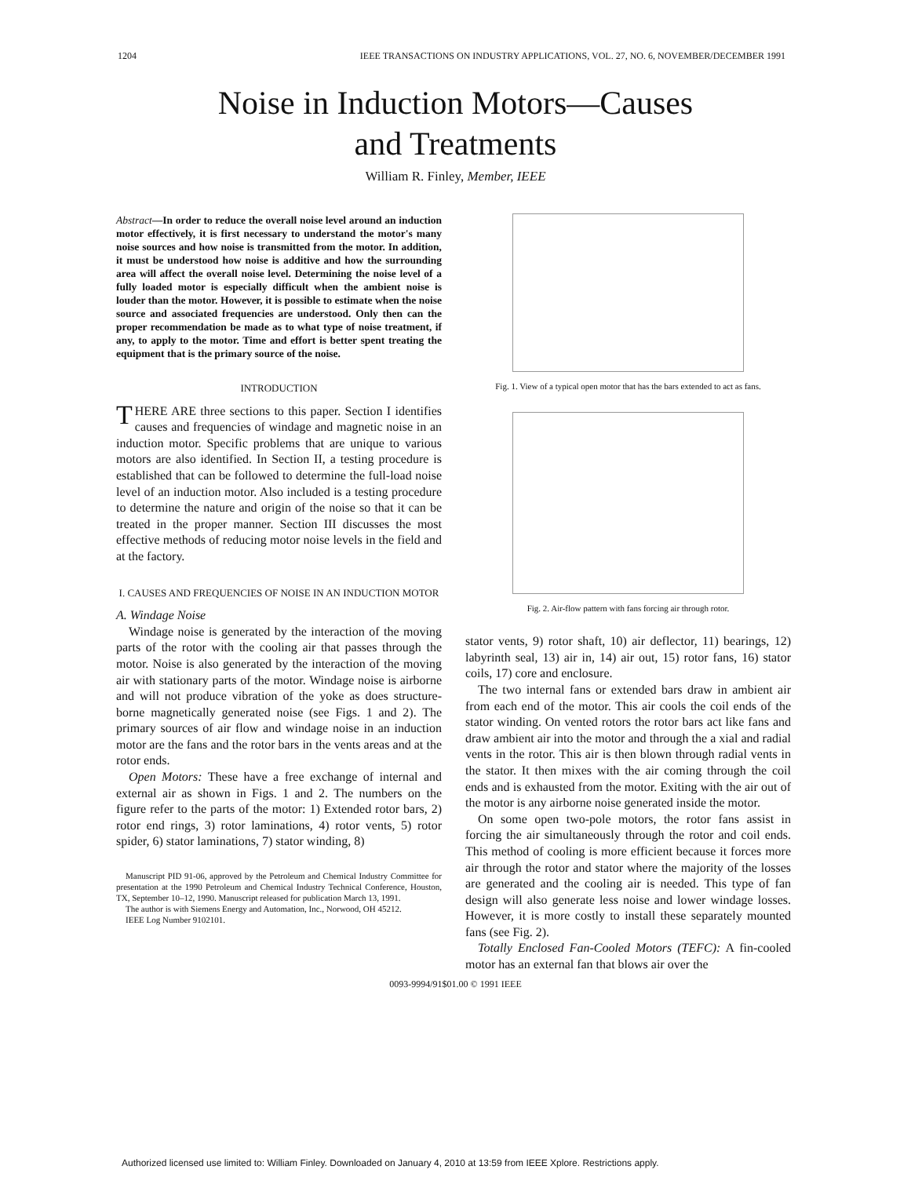1204 IEEE TRANSACTIONS ON INDUSTRY APPLICATIONS, VOL. 27, NO. 6, NOVEMBER/DECEMBER 1991
Noise in Induction Motors—Causes
and Treatments
William R. Finley, Member, IEEE
Abstract—In order to reduce the overall noise level around an induction motor effectively, it is first necessary to understand the motor's many noise sources and how noise is transmitted from the motor. In addition, it must be understood how noise is additive and how the surrounding area will affect the overall noise level. Determining the noise level of a fully loaded motor is especially difficult when the ambient noise is louder than the motor. However, it is possible to estimate when the noise source and associated frequencies are understood. Only then can the proper recommendation be made as to what type of noise treatment, if any, to apply to the motor. Time and effort is better spent treating the equipment that is the primary source of the noise.
INTRODUCTION
THERE ARE three sections to this paper. Section I identifies causes and frequencies of windage and magnetic noise in an induction motor. Specific problems that are unique to various motors are also identified. In Section II, a testing procedure is established that can be followed to determine the full-load noise level of an induction motor. Also included is a testing procedure to determine the nature and origin of the noise so that it can be treated in the proper manner. Section III discusses the most effective methods of reducing motor noise levels in the field and at the factory.
I. CAUSES AND FREQUENCIES OF NOISE IN AN INDUCTION MOTOR
A. Windage Noise
Windage noise is generated by the interaction of the moving parts of the rotor with the cooling air that passes through the motor. Noise is also generated by the interaction of the moving air with stationary parts of the motor. Windage noise is airborne and will not produce vibration of the yoke as does structure-borne magnetically generated noise (see Figs. 1 and 2). The primary sources of air flow and windage noise in an induction motor are the fans and the rotor bars in the vents areas and at the rotor ends.
Open Motors: These have a free exchange of internal and external air as shown in Figs. 1 and 2. The numbers on the figure refer to the parts of the motor: 1) Extended rotor bars, 2) rotor end rings, 3) rotor laminations, 4) rotor vents, 5) rotor spider, 6) stator laminations, 7) stator winding, 8)
Manuscript PID 91-06, approved by the Petroleum and Chemical Industry Committee for presentation at the 1990 Petroleum and Chemical Industry Technical Conference, Houston, TX, September 10–12, 1990. Manuscript released for publication March 13, 1991.
The author is with Siemens Energy and Automation, Inc., Norwood, OH 45212.
IEEE Log Number 9102101.
Fig. 1. View of a typical open motor that has the bars extended to act as fans.
Fig. 2. Air-flow pattern with fans forcing air through rotor.
stator vents, 9) rotor shaft, 10) air deflector, 11) bearings, 12) labyrinth seal, 13) air in, 14) air out, 15) rotor fans, 16) stator coils, 17) core and enclosure.
The two internal fans or extended bars draw in ambient air from each end of the motor. This air cools the coil ends of the stator winding. On vented rotors the rotor bars act like fans and draw ambient air into the motor and through the a xial and radial vents in the rotor. This air is then blown through radial vents in the stator. It then mixes with the air coming through the coil ends and is exhausted from the motor. Exiting with the air out of the motor is any airborne noise generated inside the motor.
On some open two-pole motors, the rotor fans assist in forcing the air simultaneously through the rotor and coil ends. This method of cooling is more efficient because it forces more air through the rotor and stator where the majority of the losses are generated and the cooling air is needed. This type of fan design will also generate less noise and lower windage losses. However, it is more costly to install these separately mounted fans (see Fig. 2).
Totally Enclosed Fan-Cooled Motors (TEFC): A fin-cooled motor has an external fan that blows air over the
0093-9994/91$01.00 © 1991 IEEE
Authorized licensed use limited to: William Finley. Downloaded on January 4, 2010 at 13:59 from IEEE Xplore. Restrictions apply.